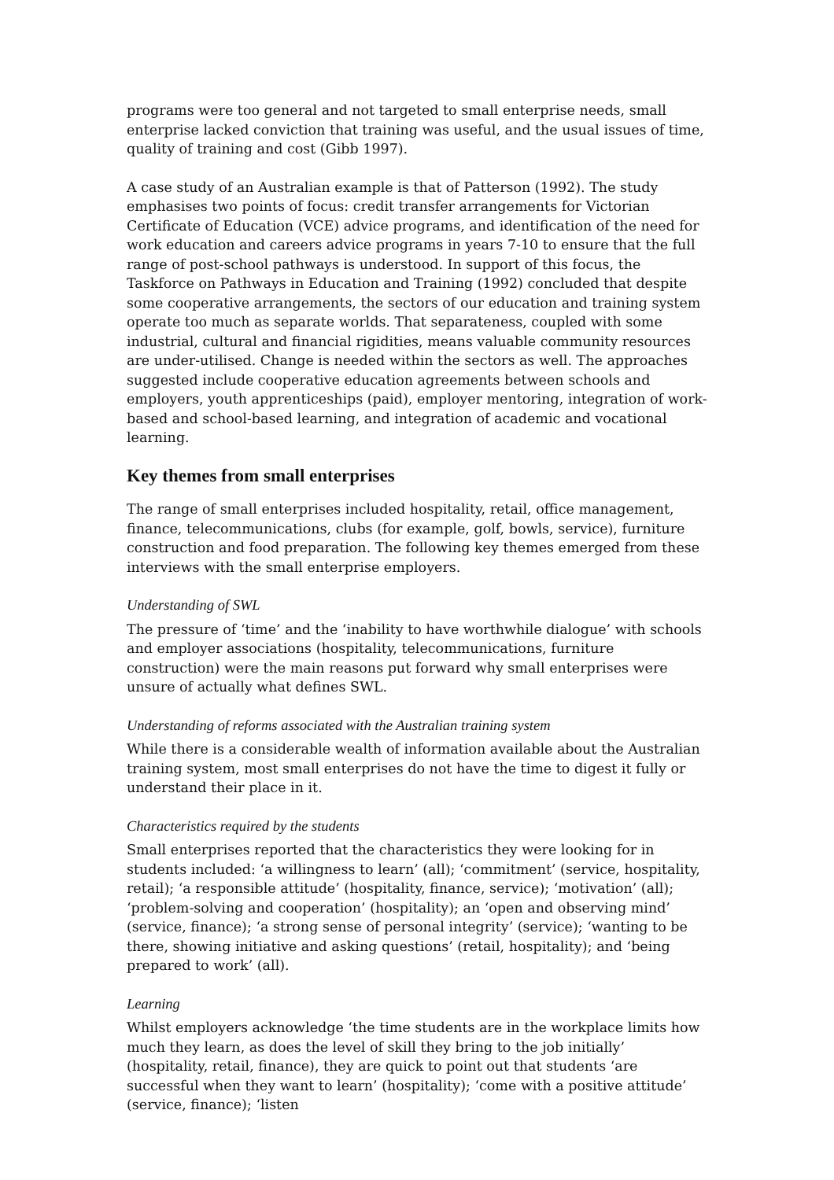programs were too general and not targeted to small enterprise needs, small enterprise lacked conviction that training was useful, and the usual issues of time, quality of training and cost (Gibb 1997).
A case study of an Australian example is that of Patterson (1992). The study emphasises two points of focus: credit transfer arrangements for Victorian Certificate of Education (VCE) advice programs, and identification of the need for work education and careers advice programs in years 7-10 to ensure that the full range of post-school pathways is understood. In support of this focus, the Taskforce on Pathways in Education and Training (1992) concluded that despite some cooperative arrangements, the sectors of our education and training system operate too much as separate worlds. That separateness, coupled with some industrial, cultural and financial rigidities, means valuable community resources are under-utilised. Change is needed within the sectors as well. The approaches suggested include cooperative education agreements between schools and employers, youth apprenticeships (paid), employer mentoring, integration of work-based and school-based learning, and integration of academic and vocational learning.
Key themes from small enterprises
The range of small enterprises included hospitality, retail, office management, finance, telecommunications, clubs (for example, golf, bowls, service), furniture construction and food preparation. The following key themes emerged from these interviews with the small enterprise employers.
Understanding of SWL
The pressure of ‘time’ and the ‘inability to have worthwhile dialogue’ with schools and employer associations (hospitality, telecommunications, furniture construction) were the main reasons put forward why small enterprises were unsure of actually what defines SWL.
Understanding of reforms associated with the Australian training system
While there is a considerable wealth of information available about the Australian training system, most small enterprises do not have the time to digest it fully or understand their place in it.
Characteristics required by the students
Small enterprises reported that the characteristics they were looking for in students included: ‘a willingness to learn’ (all); ‘commitment’ (service, hospitality, retail); ‘a responsible attitude’ (hospitality, finance, service); ‘motivation’ (all); ‘problem-solving and cooperation’ (hospitality); an ‘open and observing mind’ (service, finance); ‘a strong sense of personal integrity’ (service); ‘wanting to be there, showing initiative and asking questions’ (retail, hospitality); and ‘being prepared to work’ (all).
Learning
Whilst employers acknowledge ‘the time students are in the workplace limits how much they learn, as does the level of skill they bring to the job initially’ (hospitality, retail, finance), they are quick to point out that students ‘are successful when they want to learn’ (hospitality); ‘come with a positive attitude’ (service, finance); ‘listen